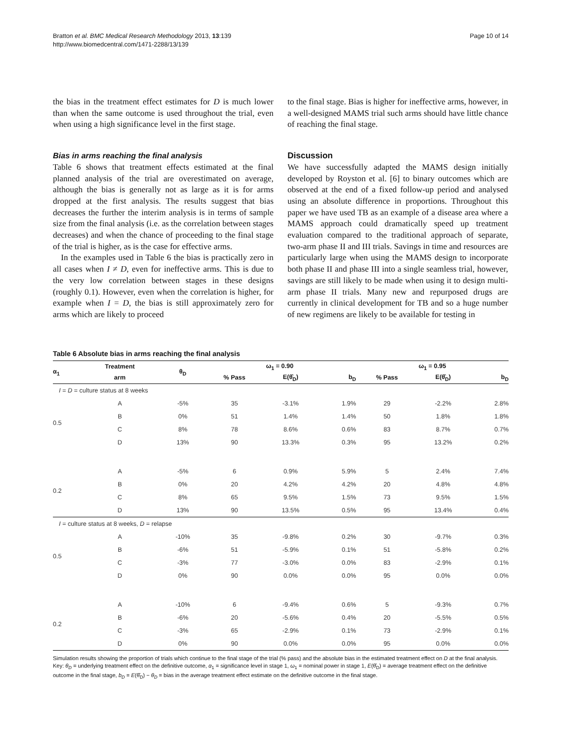Bratton et al. BMC Medical Research Methodology 2013, 13:139
http://www.biomedcentral.com/1471-2288/13/139
Page 10 of 14
the bias in the treatment effect estimates for D is much lower than when the same outcome is used throughout the trial, even when using a high significance level in the first stage.
Bias in arms reaching the final analysis
Table 6 shows that treatment effects estimated at the final planned analysis of the trial are overestimated on average, although the bias is generally not as large as it is for arms dropped at the first analysis. The results suggest that bias decreases the further the interim analysis is in terms of sample size from the final analysis (i.e. as the correlation between stages decreases) and when the chance of proceeding to the final stage of the trial is higher, as is the case for effective arms.
In the examples used in Table 6 the bias is practically zero in all cases when I ≠ D, even for ineffective arms. This is due to the very low correlation between stages in these designs (roughly 0.1). However, even when the correlation is higher, for example when I = D, the bias is still approximately zero for arms which are likely to proceed
to the final stage. Bias is higher for ineffective arms, however, in a well-designed MAMS trial such arms should have little chance of reaching the final stage.
Discussion
We have successfully adapted the MAMS design initially developed by Royston et al. [6] to binary outcomes which are observed at the end of a fixed follow-up period and analysed using an absolute difference in proportions. Throughout this paper we have used TB as an example of a disease area where a MAMS approach could dramatically speed up treatment evaluation compared to the traditional approach of separate, two-arm phase II and III trials. Savings in time and resources are particularly large when using the MAMS design to incorporate both phase II and phase III into a single seamless trial, however, savings are still likely to be made when using it to design multi-arm phase II trials. Many new and repurposed drugs are currently in clinical development for TB and so a huge number of new regimens are likely to be available for testing in
Table 6 Absolute bias in arms reaching the final analysis
| α<sub>1</sub> | Treatment | θ<sub>D</sub> | ω<sub>1</sub> = 0.90 | | | ω<sub>1</sub> = 0.95 | | |
| --- | --- | --- | --- | --- | --- | --- | --- | --- |
| | arm | | % Pass | E(θ̂<sub>D</sub>) | b<sub>D</sub> | % Pass | E(θ̂<sub>D</sub>) | b<sub>D</sub> |
| I = D = culture status at 8 weeks | | | | | | | | |
| 0.5 | A | -5% | 35 | -3.1% | 1.9% | 29 | -2.2% | 2.8% |
| | B | 0% | 51 | 1.4% | 1.4% | 50 | 1.8% | 1.8% |
| | C | 8% | 78 | 8.6% | 0.6% | 83 | 8.7% | 0.7% |
| | D | 13% | 90 | 13.3% | 0.3% | 95 | 13.2% | 0.2% |
| 0.2 | A | -5% | 6 | 0.9% | 5.9% | 5 | 2.4% | 7.4% |
| | B | 0% | 20 | 4.2% | 4.2% | 20 | 4.8% | 4.8% |
| | C | 8% | 65 | 9.5% | 1.5% | 73 | 9.5% | 1.5% |
| | D | 13% | 90 | 13.5% | 0.5% | 95 | 13.4% | 0.4% |
| I = culture status at 8 weeks, D = relapse | | | | | | | | |
| 0.5 | A | -10% | 35 | -9.8% | 0.2% | 30 | -9.7% | 0.3% |
| | B | -6% | 51 | -5.9% | 0.1% | 51 | -5.8% | 0.2% |
| | C | -3% | 77 | -3.0% | 0.0% | 83 | -2.9% | 0.1% |
| | D | 0% | 90 | 0.0% | 0.0% | 95 | 0.0% | 0.0% |
| 0.2 | A | -10% | 6 | -9.4% | 0.6% | 5 | -9.3% | 0.7% |
| | B | -6% | 20 | -5.6% | 0.4% | 20 | -5.5% | 0.5% |
| | C | -3% | 65 | -2.9% | 0.1% | 73 | -2.9% | 0.1% |
| | D | 0% | 90 | 0.0% | 0.0% | 95 | 0.0% | 0.0% |
Simulation results showing the proportion of trials which continue to the final stage of the trial (% pass) and the absolute bias in the estimated treatment effect on D at the final analysis. Key: θ<sub>D</sub> = underlying treatment effect on the definitive outcome, α<sub>1</sub> = significance level in stage 1, ω<sub>1</sub> = nominal power in stage 1, E(θ̂<sub>D</sub>) = average treatment effect on the definitive outcome in the final stage, b<sub>D</sub> = E(θ̂<sub>D</sub>) − θ<sub>D</sub> = bias in the average treatment effect estimate on the definitive outcome in the final stage.